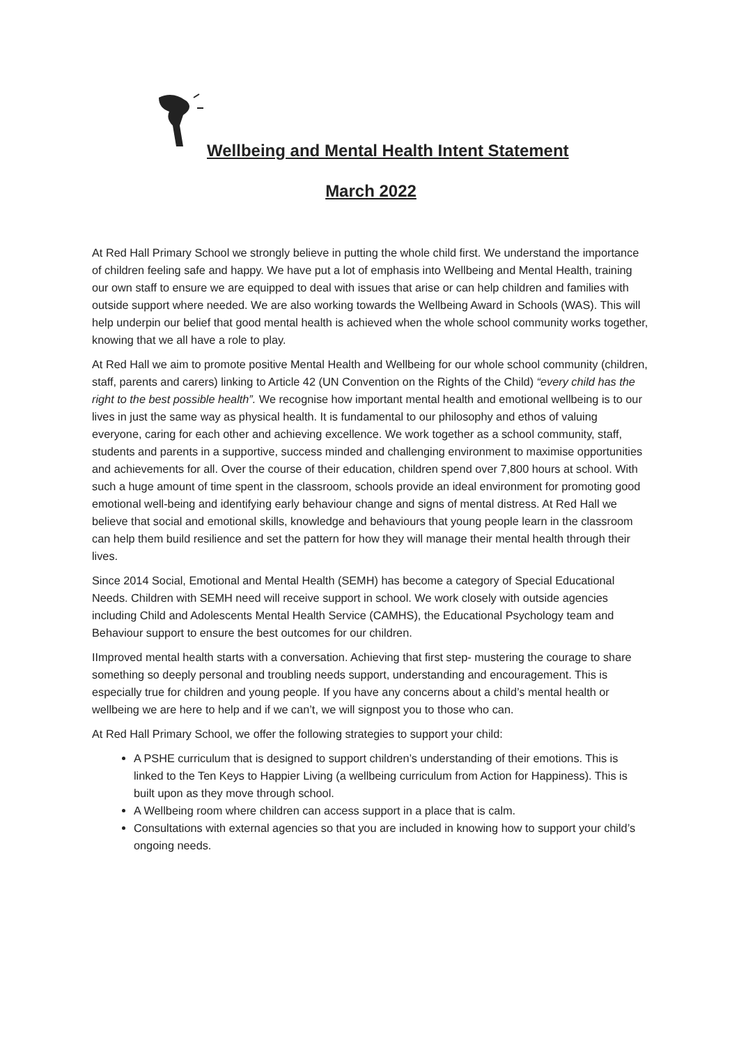Wellbeing and Mental Health Intent Statement
March 2022
At Red Hall Primary School we strongly believe in putting the whole child first. We understand the importance of children feeling safe and happy. We have put a lot of emphasis into Wellbeing and Mental Health, training our own staff to ensure we are equipped to deal with issues that arise or can help children and families with outside support where needed. We are also working towards the Wellbeing Award in Schools (WAS). This will help underpin our belief that good mental health is achieved when the whole school community works together, knowing that we all have a role to play.
At Red Hall we aim to promote positive Mental Health and Wellbeing for our whole school community (children, staff, parents and carers) linking to Article 42 (UN Convention on the Rights of the Child) “every child has the right to the best possible health”. We recognise how important mental health and emotional wellbeing is to our lives in just the same way as physical health. It is fundamental to our philosophy and ethos of valuing everyone, caring for each other and achieving excellence. We work together as a school community, staff, students and parents in a supportive, success minded and challenging environment to maximise opportunities and achievements for all. Over the course of their education, children spend over 7,800 hours at school. With such a huge amount of time spent in the classroom, schools provide an ideal environment for promoting good emotional well-being and identifying early behaviour change and signs of mental distress. At Red Hall we believe that social and emotional skills, knowledge and behaviours that young people learn in the classroom can help them build resilience and set the pattern for how they will manage their mental health through their lives.
Since 2014 Social, Emotional and Mental Health (SEMH) has become a category of Special Educational Needs. Children with SEMH need will receive support in school. We work closely with outside agencies including Child and Adolescents Mental Health Service (CAMHS), the Educational Psychology team and Behaviour support to ensure the best outcomes for our children.
IImproved mental health starts with a conversation. Achieving that first step- mustering the courage to share something so deeply personal and troubling needs support, understanding and encouragement. This is especially true for children and young people. If you have any concerns about a child’s mental health or wellbeing we are here to help and if we can’t, we will signpost you to those who can.
At Red Hall Primary School, we offer the following strategies to support your child:
A PSHE curriculum that is designed to support children’s understanding of their emotions. This is linked to the Ten Keys to Happier Living (a wellbeing curriculum from Action for Happiness). This is built upon as they move through school.
A Wellbeing room where children can access support in a place that is calm.
Consultations with external agencies so that you are included in knowing how to support your child’s ongoing needs.